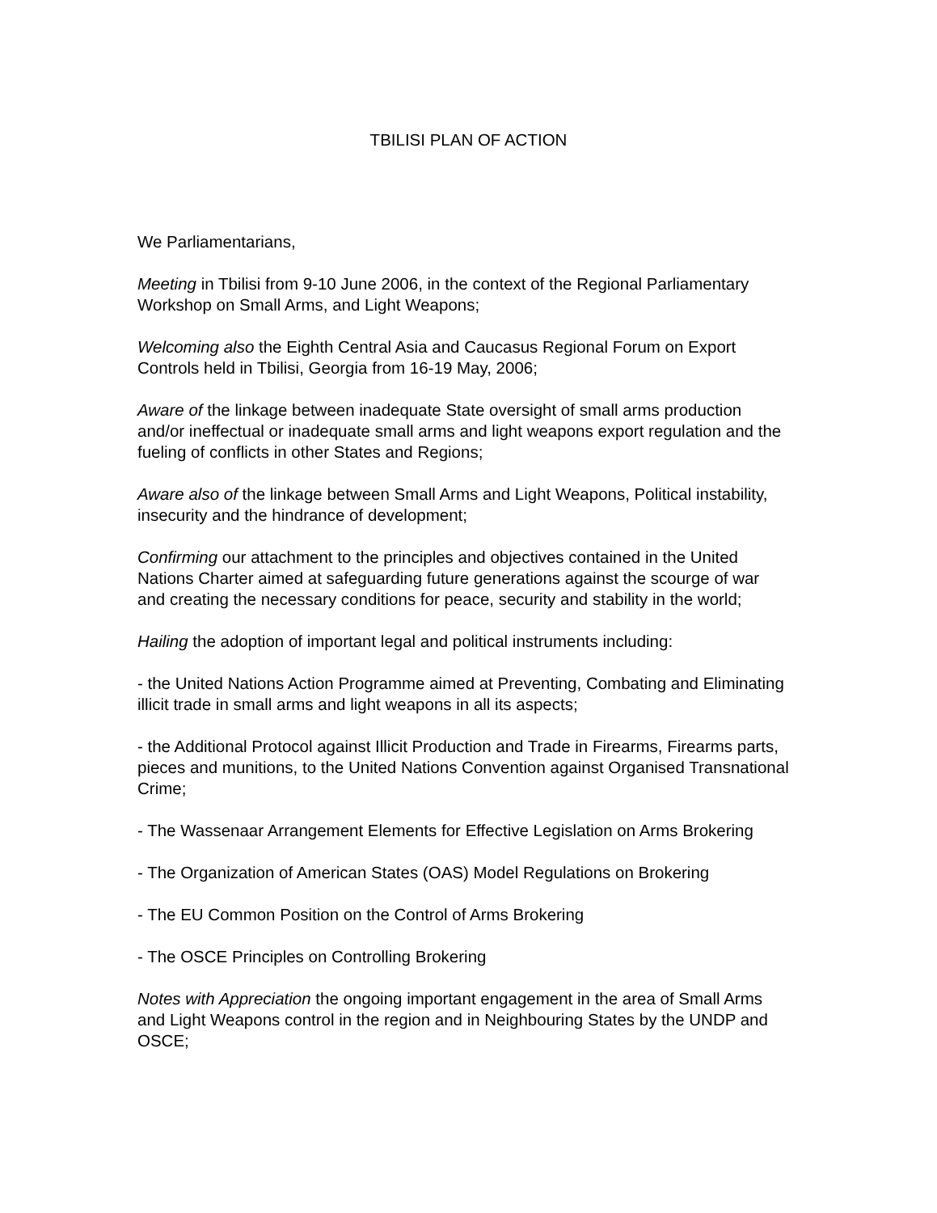TBILISI PLAN OF ACTION
We Parliamentarians,
Meeting in Tbilisi from 9-10 June 2006, in the context of the Regional Parliamentary Workshop on Small Arms, and Light Weapons;
Welcoming also the Eighth Central Asia and Caucasus Regional Forum on Export Controls held in Tbilisi, Georgia from 16-19 May, 2006;
Aware of the linkage between inadequate State oversight of small arms production and/or ineffectual or inadequate small arms and light weapons export regulation and the fueling of conflicts in other States and Regions;
Aware also of the linkage between Small Arms and Light Weapons, Political instability, insecurity and the hindrance of development;
Confirming our attachment to the principles and objectives contained in the United Nations Charter aimed at safeguarding future generations against the scourge of war and creating the necessary conditions for peace, security and stability in the world;
Hailing the adoption of important legal and political instruments including:
- the United Nations Action Programme aimed at Preventing, Combating and Eliminating illicit trade in small arms and light weapons in all its aspects;
- the Additional Protocol against Illicit Production and Trade in Firearms, Firearms parts, pieces and munitions, to the United Nations Convention against Organised Transnational Crime;
- The Wassenaar Arrangement Elements for Effective Legislation on Arms Brokering
- The Organization of American States (OAS) Model Regulations on Brokering
- The EU Common Position on the Control of Arms Brokering
- The OSCE Principles on Controlling Brokering
Notes with Appreciation the ongoing important engagement in the area of Small Arms and Light Weapons control in the region and in Neighbouring States by the UNDP and OSCE;